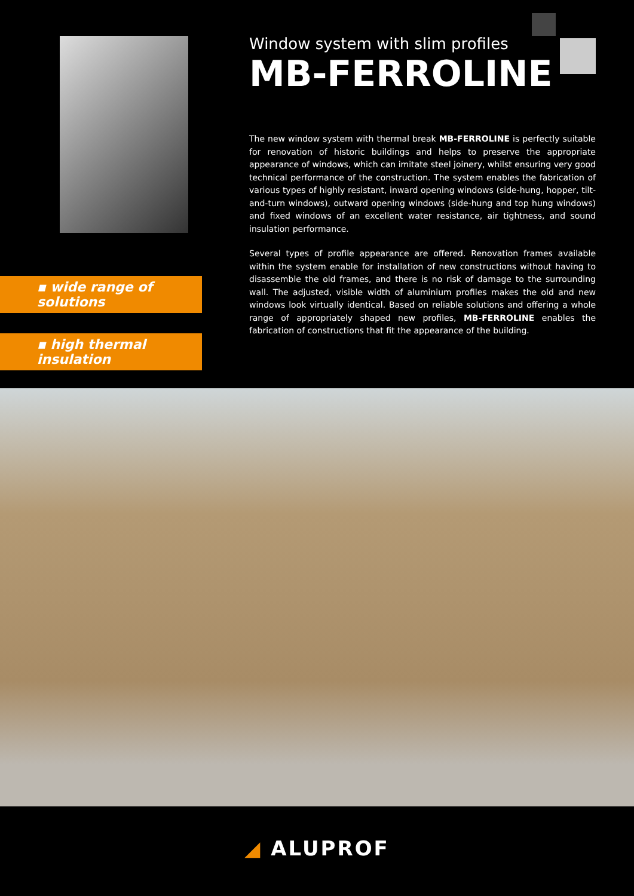▪ wide range of solutions
▪ high thermal insulation
Window system with slim profiles
MB-FERROLINE
The new window system with thermal break MB-FERROLINE is perfectly suitable for renovation of historic buildings and helps to preserve the appropriate appearance of windows, which can imitate steel joinery, whilst ensuring very good technical performance of the construction. The system enables the fabrication of various types of highly resistant, inward opening windows (side-hung, hopper, tilt-and-turn windows), outward opening windows (side-hung and top hung windows) and fixed windows of an excellent water resistance, air tightness, and sound insulation performance.
Several types of profile appearance are offered. Renovation frames available within the system enable for installation of new constructions without having to disassemble the old frames, and there is no risk of damage to the surrounding wall. The adjusted, visible width of aluminium profiles makes the old and new windows look virtually identical. Based on reliable solutions and offering a whole range of appropriately shaped new profiles, MB-FERROLINE enables the fabrication of constructions that fit the appearance of the building.
◢ ALUPROF